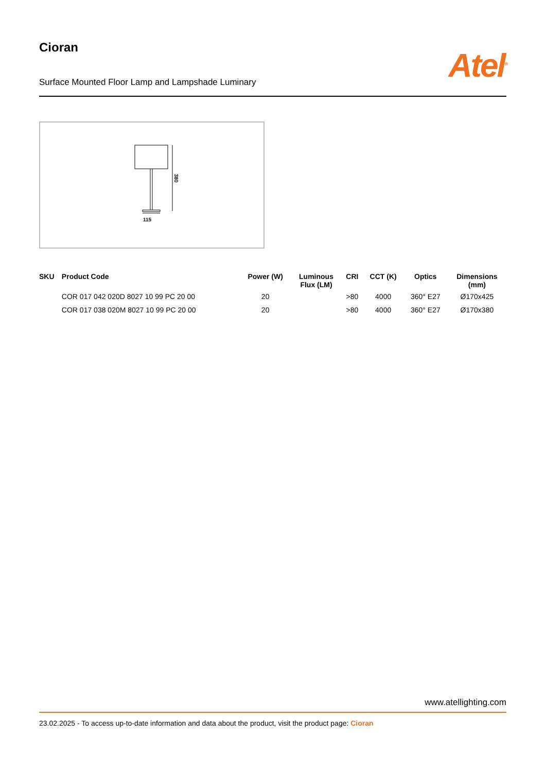Cioran
Atel<sup>®</sup>
Surface Mounted Floor Lamp and Lampshade Luminary
380
115
| SKU | Product Code | Power (W) | Luminous Flux (LM) | CRI | CCT (K) | Optics | Dimensions (mm) |
| --- | --- | --- | --- | --- | --- | --- | --- |
| | COR 017 042 020D 8027 10 99 PC 20 00 | 20 | | >80 | 4000 | 360° E27 | Ø170x425 |
| | COR 017 038 020M 8027 10 99 PC 20 00 | 20 | | >80 | 4000 | 360° E27 | Ø170x380 |
www.atellighting.com
23.02.2025 - To access up-to-date information and data about the product, visit the product page: Cioran